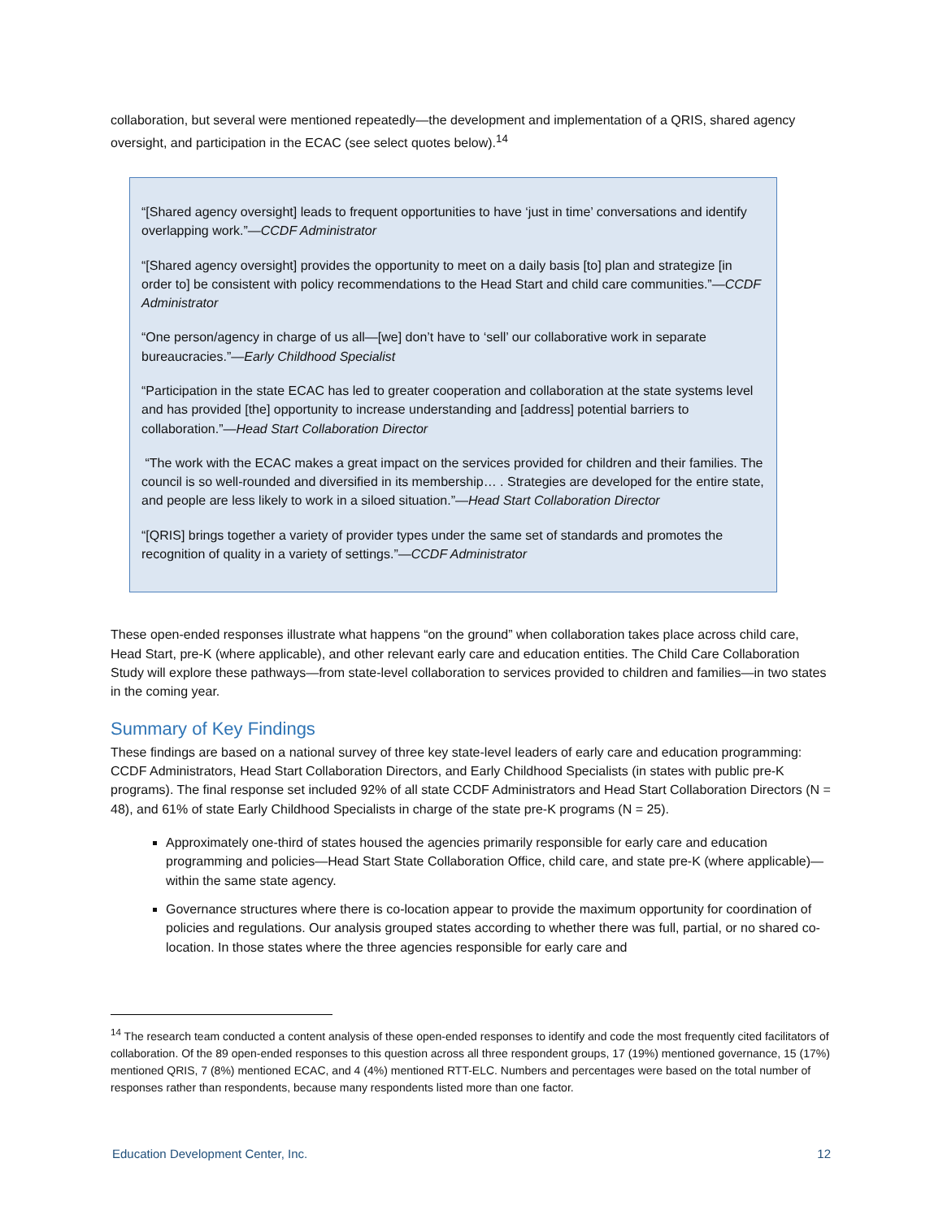collaboration, but several were mentioned repeatedly—the development and implementation of a QRIS, shared agency oversight, and participation in the ECAC (see select quotes below).<sup>14</sup>
“[Shared agency oversight] leads to frequent opportunities to have ‘just in time’ conversations and identify overlapping work.”—CCDF Administrator
“[Shared agency oversight] provides the opportunity to meet on a daily basis [to] plan and strategize [in order to] be consistent with policy recommendations to the Head Start and child care communities.”—CCDF Administrator
“One person/agency in charge of us all—[we] don’t have to ‘sell’ our collaborative work in separate bureaucracies.”—Early Childhood Specialist
“Participation in the state ECAC has led to greater cooperation and collaboration at the state systems level and has provided [the] opportunity to increase understanding and [address] potential barriers to collaboration.”—Head Start Collaboration Director
“The work with the ECAC makes a great impact on the services provided for children and their families. The council is so well-rounded and diversified in its membership… . Strategies are developed for the entire state, and people are less likely to work in a siloed situation.”—Head Start Collaboration Director
“[QRIS] brings together a variety of provider types under the same set of standards and promotes the recognition of quality in a variety of settings.”—CCDF Administrator
These open-ended responses illustrate what happens “on the ground” when collaboration takes place across child care, Head Start, pre-K (where applicable), and other relevant early care and education entities. The Child Care Collaboration Study will explore these pathways—from state-level collaboration to services provided to children and families—in two states in the coming year.
Summary of Key Findings
These findings are based on a national survey of three key state-level leaders of early care and education programming: CCDF Administrators, Head Start Collaboration Directors, and Early Childhood Specialists (in states with public pre-K programs). The final response set included 92% of all state CCDF Administrators and Head Start Collaboration Directors (N = 48), and 61% of state Early Childhood Specialists in charge of the state pre-K programs (N = 25).
Approximately one-third of states housed the agencies primarily responsible for early care and education programming and policies—Head Start State Collaboration Office, child care, and state pre-K (where applicable)—within the same state agency.
Governance structures where there is co-location appear to provide the maximum opportunity for coordination of policies and regulations. Our analysis grouped states according to whether there was full, partial, or no shared co-location. In those states where the three agencies responsible for early care and
<sup>14</sup> The research team conducted a content analysis of these open-ended responses to identify and code the most frequently cited facilitators of collaboration. Of the 89 open-ended responses to this question across all three respondent groups, 17 (19%) mentioned governance, 15 (17%) mentioned QRIS, 7 (8%) mentioned ECAC, and 4 (4%) mentioned RTT-ELC. Numbers and percentages were based on the total number of responses rather than respondents, because many respondents listed more than one factor.
Education Development Center, Inc. 12